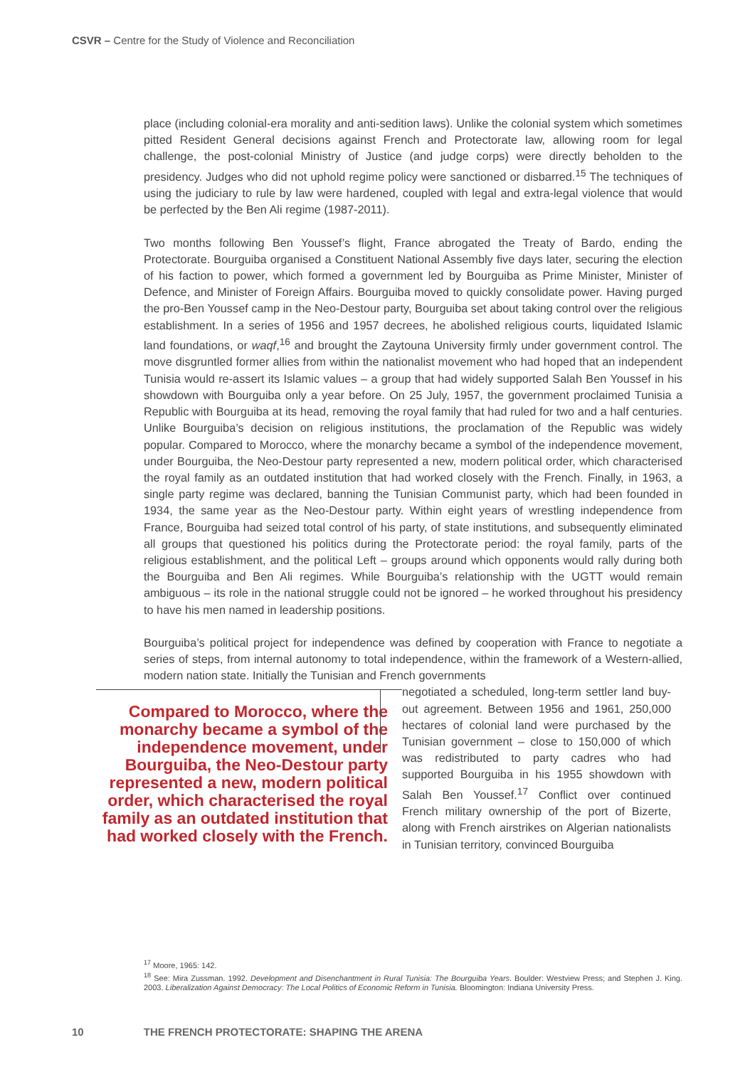CSVR – Centre for the Study of Violence and Reconciliation
place (including colonial-era morality and anti-sedition laws). Unlike the colonial system which sometimes pitted Resident General decisions against French and Protectorate law, allowing room for legal challenge, the post-colonial Ministry of Justice (and judge corps) were directly beholden to the presidency. Judges who did not uphold regime policy were sanctioned or disbarred.<sup>15</sup> The techniques of using the judiciary to rule by law were hardened, coupled with legal and extra-legal violence that would be perfected by the Ben Ali regime (1987-2011).
Two months following Ben Youssef’s flight, France abrogated the Treaty of Bardo, ending the Protectorate. Bourguiba organised a Constituent National Assembly five days later, securing the election of his faction to power, which formed a government led by Bourguiba as Prime Minister, Minister of Defence, and Minister of Foreign Affairs. Bourguiba moved to quickly consolidate power. Having purged the pro-Ben Youssef camp in the Neo-Destour party, Bourguiba set about taking control over the religious establishment. In a series of 1956 and 1957 decrees, he abolished religious courts, liquidated Islamic land foundations, or waqf,<sup>16</sup> and brought the Zaytouna University firmly under government control. The move disgruntled former allies from within the nationalist movement who had hoped that an independent Tunisia would re-assert its Islamic values – a group that had widely supported Salah Ben Youssef in his showdown with Bourguiba only a year before. On 25 July, 1957, the government proclaimed Tunisia a Republic with Bourguiba at its head, removing the royal family that had ruled for two and a half centuries. Unlike Bourguiba’s decision on religious institutions, the proclamation of the Republic was widely popular. Compared to Morocco, where the monarchy became a symbol of the independence movement, under Bourguiba, the Neo-Destour party represented a new, modern political order, which characterised the royal family as an outdated institution that had worked closely with the French. Finally, in 1963, a single party regime was declared, banning the Tunisian Communist party, which had been founded in 1934, the same year as the Neo-Destour party. Within eight years of wrestling independence from France, Bourguiba had seized total control of his party, of state institutions, and subsequently eliminated all groups that questioned his politics during the Protectorate period: the royal family, parts of the religious establishment, and the political Left – groups around which opponents would rally during both the Bourguiba and Ben Ali regimes. While Bourguiba’s relationship with the UGTT would remain ambiguous – its role in the national struggle could not be ignored – he worked throughout his presidency to have his men named in leadership positions.
Bourguiba’s political project for independence was defined by cooperation with France to negotiate a series of steps, from internal autonomy to total independence, within the framework of a Western-allied, modern nation state. Initially the Tunisian and French governments
Compared to Morocco, where the monarchy became a symbol of the independence movement, under Bourguiba, the Neo-Destour party represented a new, modern political order, which characterised the royal family as an outdated institution that had worked closely with the French.
negotiated a scheduled, long-term settler land buy-out agreement. Between 1956 and 1961, 250,000 hectares of colonial land were purchased by the Tunisian government – close to 150,000 of which was redistributed to party cadres who had supported Bourguiba in his 1955 showdown with Salah Ben Youssef.<sup>17</sup> Conflict over continued French military ownership of the port of Bizerte, along with French airstrikes on Algerian nationalists in Tunisian territory, convinced Bourguiba
<sup>17</sup> Moore, 1965: 142.
<sup>18</sup> See: Mira Zussman. 1992. Development and Disenchantment in Rural Tunisia: The Bourguiba Years. Boulder: Westview Press; and Stephen J. King. 2003. Liberalization Against Democracy: The Local Politics of Economic Reform in Tunisia. Bloomington: Indiana University Press.
10 THE FRENCH PROTECTORATE: SHAPING THE ARENA